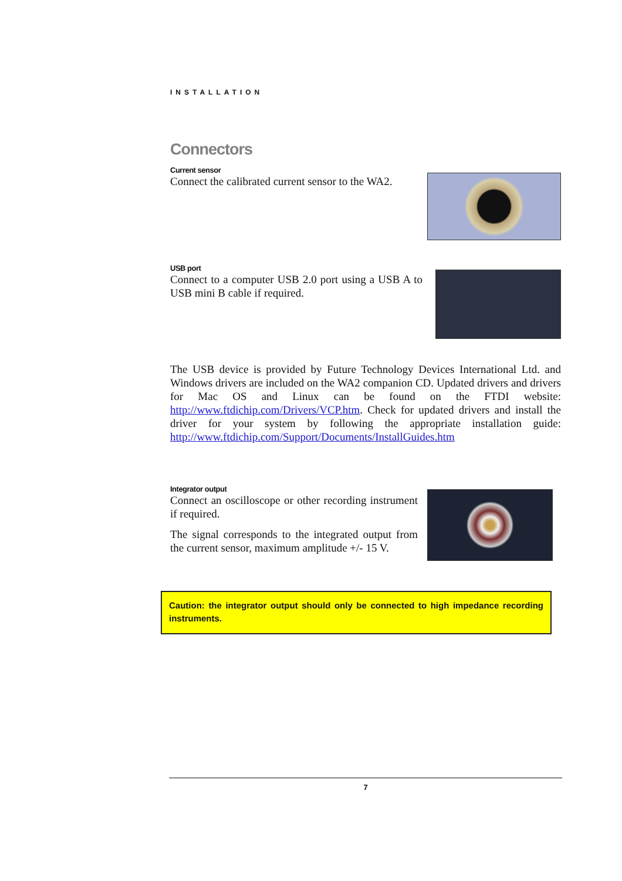INSTALLATION
Connectors
Current sensor
Connect the calibrated current sensor to the WA2.
USB port
Connect to a computer USB 2.0 port using a USB A to USB mini B cable if required.
The USB device is provided by Future Technology Devices International Ltd. and Windows drivers are included on the WA2 companion CD. Updated drivers and drivers for Mac OS and Linux can be found on the FTDI website: http://www.ftdichip.com/Drivers/VCP.htm. Check for updated drivers and install the driver for your system by following the appropriate installation guide: http://www.ftdichip.com/Support/Documents/InstallGuides.htm
Integrator output
Connect an oscilloscope or other recording instrument if required.
The signal corresponds to the integrated output from the current sensor, maximum amplitude +/- 15 V.
Caution: the integrator output should only be connected to high impedance recording instruments.
7